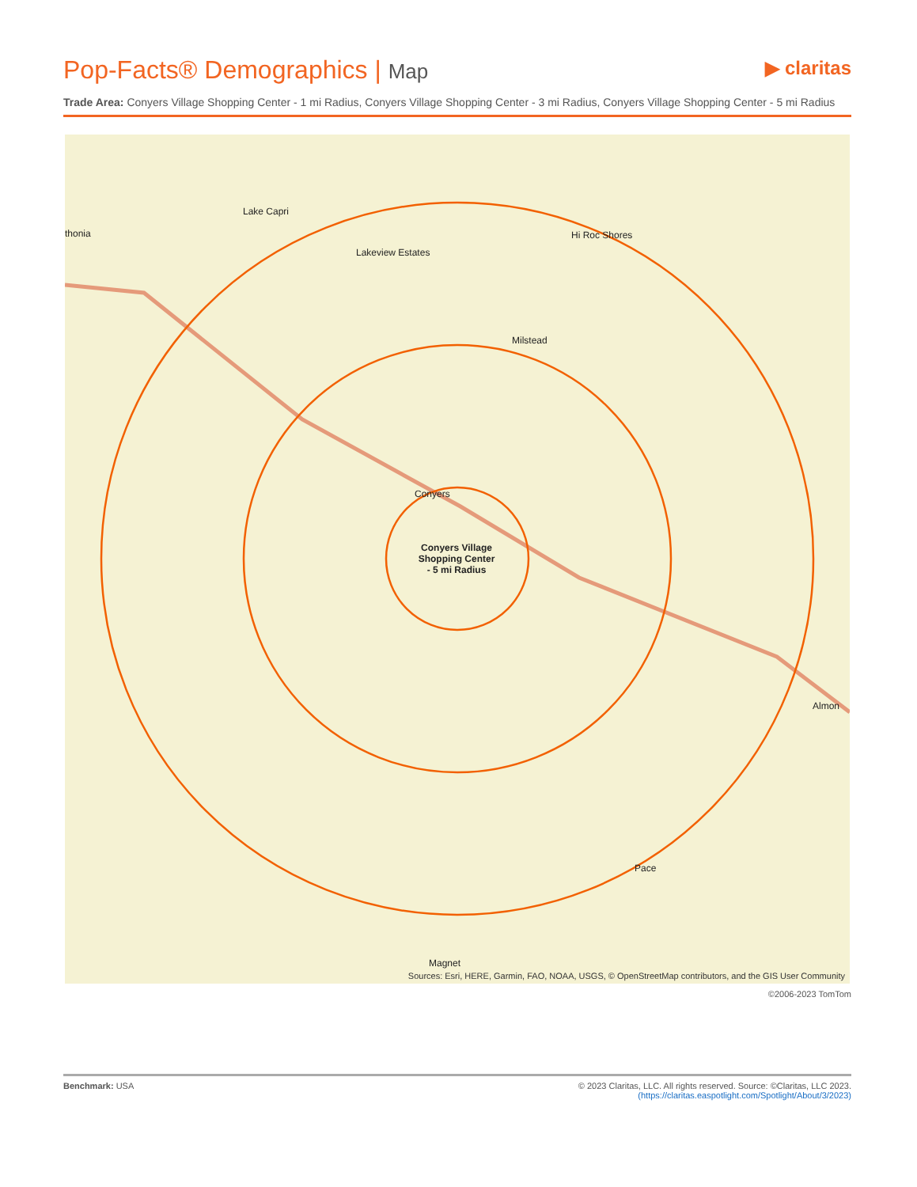Pop-Facts® Demographics | Map
▶ claritas
Trade Area: Conyers Village Shopping Center - 1 mi Radius, Conyers Village Shopping Center - 3 mi Radius, Conyers Village Shopping Center - 5 mi Radius
Lake Capri
thonia
Lakeview Estates
Hi Roc Shores
Milstead
Conyers
Conyers Village Shopping Center - 5 mi Radius
Almon
Pace
Magnet
Sources: Esri, HERE, Garmin, FAO, NOAA, USGS, © OpenStreetMap contributors, and the GIS User Community
©2006-2023 TomTom
Benchmark: USA © 2023 Claritas, LLC. All rights reserved. Source: ©Claritas, LLC 2023.
(https://claritas.easpotlight.com/Spotlight/About/3/2023)